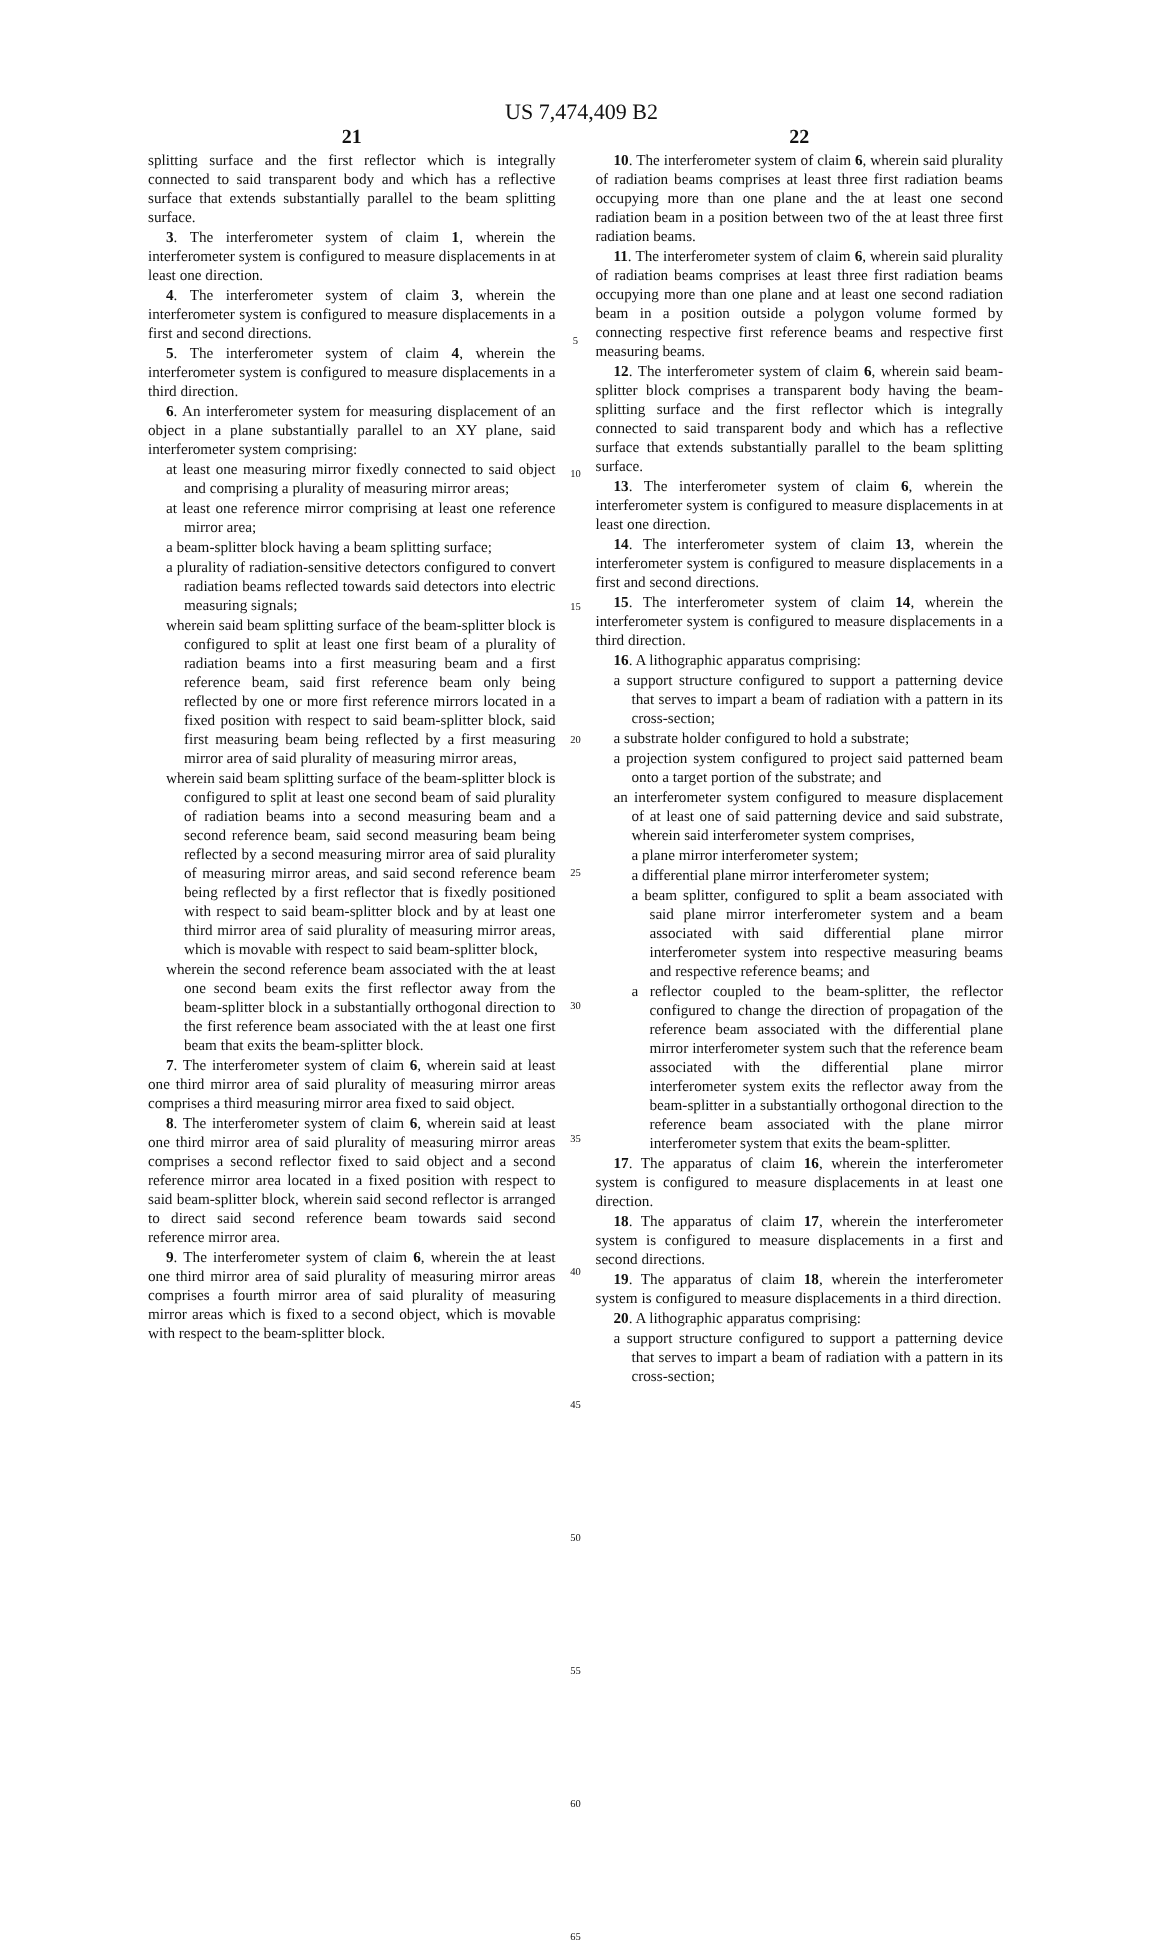US 7,474,409 B2
21
splitting surface and the first reflector which is integrally connected to said transparent body and which has a reflective surface that extends substantially parallel to the beam splitting surface.
3. The interferometer system of claim 1, wherein the interferometer system is configured to measure displacements in at least one direction.
4. The interferometer system of claim 3, wherein the interferometer system is configured to measure displacements in a first and second directions.
5. The interferometer system of claim 4, wherein the interferometer system is configured to measure displacements in a third direction.
6. An interferometer system for measuring displacement of an object in a plane substantially parallel to an XY plane, said interferometer system comprising:
at least one measuring mirror fixedly connected to said object and comprising a plurality of measuring mirror areas;
at least one reference mirror comprising at least one reference mirror area;
a beam-splitter block having a beam splitting surface;
a plurality of radiation-sensitive detectors configured to convert radiation beams reflected towards said detectors into electric measuring signals;
wherein said beam splitting surface of the beam-splitter block is configured to split at least one first beam of a plurality of radiation beams into a first measuring beam and a first reference beam, said first reference beam only being reflected by one or more first reference mirrors located in a fixed position with respect to said beam-splitter block, said first measuring beam being reflected by a first measuring mirror area of said plurality of measuring mirror areas,
wherein said beam splitting surface of the beam-splitter block is configured to split at least one second beam of said plurality of radiation beams into a second measuring beam and a second reference beam, said second measuring beam being reflected by a second measuring mirror area of said plurality of measuring mirror areas, and said second reference beam being reflected by a first reflector that is fixedly positioned with respect to said beam-splitter block and by at least one third mirror area of said plurality of measuring mirror areas, which is movable with respect to said beam-splitter block,
wherein the second reference beam associated with the at least one second beam exits the first reflector away from the beam-splitter block in a substantially orthogonal direction to the first reference beam associated with the at least one first beam that exits the beam-splitter block.
7. The interferometer system of claim 6, wherein said at least one third mirror area of said plurality of measuring mirror areas comprises a third measuring mirror area fixed to said object.
8. The interferometer system of claim 6, wherein said at least one third mirror area of said plurality of measuring mirror areas comprises a second reflector fixed to said object and a second reference mirror area located in a fixed position with respect to said beam-splitter block, wherein said second reflector is arranged to direct said second reference beam towards said second reference mirror area.
9. The interferometer system of claim 6, wherein the at least one third mirror area of said plurality of measuring mirror areas comprises a fourth mirror area of said plurality of measuring mirror areas which is fixed to a second object, which is movable with respect to the beam-splitter block.
5
10
15
20
25
30
35
40
45
50
55
60
65
22
10. The interferometer system of claim 6, wherein said plurality of radiation beams comprises at least three first radiation beams occupying more than one plane and the at least one second radiation beam in a position between two of the at least three first radiation beams.
11. The interferometer system of claim 6, wherein said plurality of radiation beams comprises at least three first radiation beams occupying more than one plane and at least one second radiation beam in a position outside a polygon volume formed by connecting respective first reference beams and respective first measuring beams.
12. The interferometer system of claim 6, wherein said beam-splitter block comprises a transparent body having the beam-splitting surface and the first reflector which is integrally connected to said transparent body and which has a reflective surface that extends substantially parallel to the beam splitting surface.
13. The interferometer system of claim 6, wherein the interferometer system is configured to measure displacements in at least one direction.
14. The interferometer system of claim 13, wherein the interferometer system is configured to measure displacements in a first and second directions.
15. The interferometer system of claim 14, wherein the interferometer system is configured to measure displacements in a third direction.
16. A lithographic apparatus comprising:
a support structure configured to support a patterning device that serves to impart a beam of radiation with a pattern in its cross-section;
a substrate holder configured to hold a substrate;
a projection system configured to project said patterned beam onto a target portion of the substrate; and
an interferometer system configured to measure displacement of at least one of said patterning device and said substrate, wherein said interferometer system comprises,
a plane mirror interferometer system;
a differential plane mirror interferometer system;
a beam splitter, configured to split a beam associated with said plane mirror interferometer system and a beam associated with said differential plane mirror interferometer system into respective measuring beams and respective reference beams; and
a reflector coupled to the beam-splitter, the reflector configured to change the direction of propagation of the reference beam associated with the differential plane mirror interferometer system such that the reference beam associated with the differential plane mirror interferometer system exits the reflector away from the beam-splitter in a substantially orthogonal direction to the reference beam associated with the plane mirror interferometer system that exits the beam-splitter.
17. The apparatus of claim 16, wherein the interferometer system is configured to measure displacements in at least one direction.
18. The apparatus of claim 17, wherein the interferometer system is configured to measure displacements in a first and second directions.
19. The apparatus of claim 18, wherein the interferometer system is configured to measure displacements in a third direction.
20. A lithographic apparatus comprising:
a support structure configured to support a patterning device that serves to impart a beam of radiation with a pattern in its cross-section;